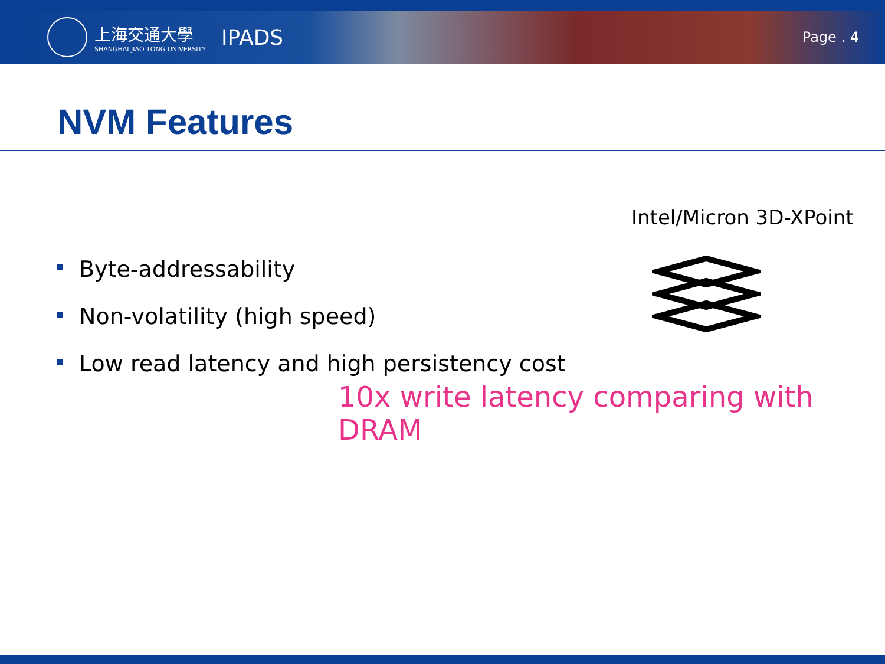上海交通大學
SHANGHAI JIAO TONG UNIVERSITY
IPADS
Page . 4
NVM Features
Intel/Micron 3D-XPoint
Byte-addressability
Non-volatility (high speed)
Low read latency and high persistency cost
10x write latency comparing with DRAM